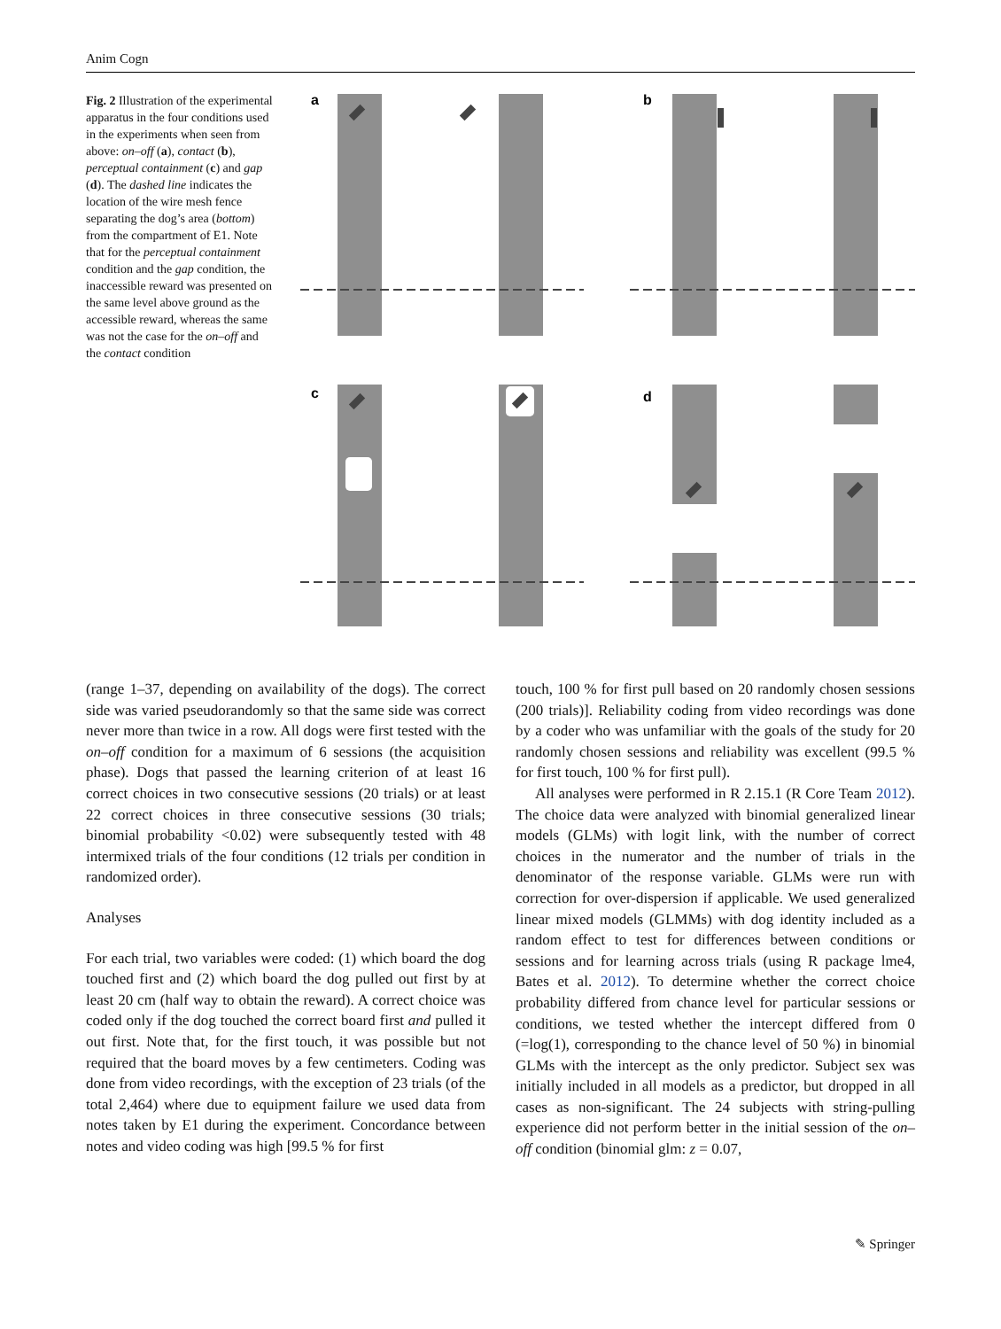Anim Cogn
Fig. 2 Illustration of the experimental apparatus in the four conditions used in the experiments when seen from above: on–off (a), contact (b), perceptual containment (c) and gap (d). The dashed line indicates the location of the wire mesh fence separating the dog’s area (bottom) from the compartment of E1. Note that for the perceptual containment condition and the gap condition, the inaccessible reward was presented on the same level above ground as the accessible reward, whereas the same was not the case for the on–off and the contact condition
a
b
c
d
(range 1–37, depending on availability of the dogs). The correct side was varied pseudorandomly so that the same side was correct never more than twice in a row. All dogs were first tested with the on–off condition for a maximum of 6 sessions (the acquisition phase). Dogs that passed the learning criterion of at least 16 correct choices in two consecutive sessions (20 trials) or at least 22 correct choices in three consecutive sessions (30 trials; binomial probability <0.02) were subsequently tested with 48 intermixed trials of the four conditions (12 trials per condition in randomized order).
Analyses
For each trial, two variables were coded: (1) which board the dog touched first and (2) which board the dog pulled out first by at least 20 cm (half way to obtain the reward). A correct choice was coded only if the dog touched the correct board first and pulled it out first. Note that, for the first touch, it was possible but not required that the board moves by a few centimeters. Coding was done from video recordings, with the exception of 23 trials (of the total 2,464) where due to equipment failure we used data from notes taken by E1 during the experiment. Concordance between notes and video coding was high [99.5 % for first
touch, 100 % for first pull based on 20 randomly chosen sessions (200 trials)]. Reliability coding from video recordings was done by a coder who was unfamiliar with the goals of the study for 20 randomly chosen sessions and reliability was excellent (99.5 % for first touch, 100 % for first pull).
All analyses were performed in R 2.15.1 (R Core Team 2012). The choice data were analyzed with binomial generalized linear models (GLMs) with logit link, with the number of correct choices in the numerator and the number of trials in the denominator of the response variable. GLMs were run with correction for over-dispersion if applicable. We used generalized linear mixed models (GLMMs) with dog identity included as a random effect to test for differences between conditions or sessions and for learning across trials (using R package lme4, Bates et al. 2012). To determine whether the correct choice probability differed from chance level for particular sessions or conditions, we tested whether the intercept differed from 0 (=log(1), corresponding to the chance level of 50 %) in binomial GLMs with the intercept as the only predictor. Subject sex was initially included in all models as a predictor, but dropped in all cases as non-significant. The 24 subjects with string-pulling experience did not perform better in the initial session of the on–off condition (binomial glm: z = 0.07,
✎ Springer